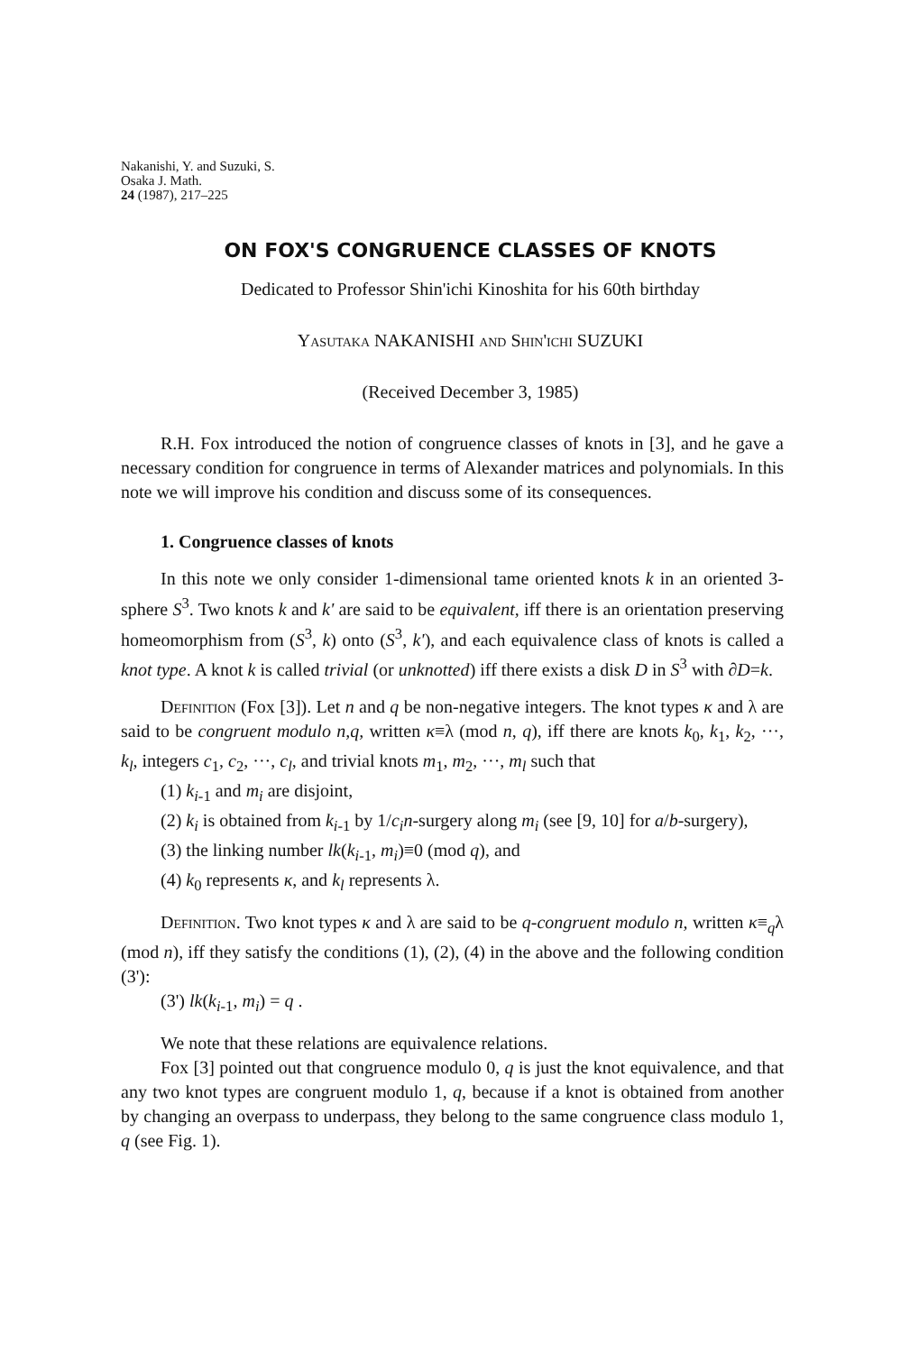Nakanishi, Y. and Suzuki, S.
Osaka J. Math.
24 (1987), 217–225
ON FOX'S CONGRUENCE CLASSES OF KNOTS
Dedicated to Professor Shin'ichi Kinoshita for his 60th birthday
Yasutaka NAKANISHI and Shin'ichi SUZUKI
(Received December 3, 1985)
R.H. Fox introduced the notion of congruence classes of knots in [3], and he gave a necessary condition for congruence in terms of Alexander matrices and polynomials. In this note we will improve his condition and discuss some of its consequences.
1. Congruence classes of knots
In this note we only consider 1-dimensional tame oriented knots k in an oriented 3-sphere S<sup>3</sup>. Two knots k and k' are said to be equivalent, iff there is an orientation preserving homeomorphism from (S<sup>3</sup>, k) onto (S<sup>3</sup>, k'), and each equivalence class of knots is called a knot type. A knot k is called trivial (or unknotted) iff there exists a disk D in S<sup>3</sup> with ∂D=k.
Definition (Fox [3]). Let n and q be non-negative integers. The knot types κ and λ are said to be congruent modulo n,q, written κ≡λ (mod n, q), iff there are knots k<sub>0</sub>, k<sub>1</sub>, k<sub>2</sub>, ···, k<sub>l</sub>, integers c<sub>1</sub>, c<sub>2</sub>, ···, c<sub>l</sub>, and trivial knots m<sub>1</sub>, m<sub>2</sub>, ···, m<sub>l</sub> such that
(1) k<sub>i-1</sub> and m<sub>i</sub> are disjoint,
(2) k<sub>i</sub> is obtained from k<sub>i-1</sub> by 1/c<sub>i</sub>n-surgery along m<sub>i</sub> (see [9, 10] for a/b-surgery),
(3) the linking number lk(k<sub>i-1</sub>, m<sub>i</sub>)≡0 (mod q), and
(4) k<sub>0</sub> represents κ, and k<sub>l</sub> represents λ.
Definition. Two knot types κ and λ are said to be q-congruent modulo n, written κ≡<sub>q</sub>λ (mod n), iff they satisfy the conditions (1), (2), (4) in the above and the following condition (3'):
(3') lk(k<sub>i-1</sub>, m<sub>i</sub>) = q .
We note that these relations are equivalence relations.
Fox [3] pointed out that congruence modulo 0, q is just the knot equivalence, and that any two knot types are congruent modulo 1, q, because if a knot is obtained from another by changing an overpass to underpass, they belong to the same congruence class modulo 1, q (see Fig. 1).